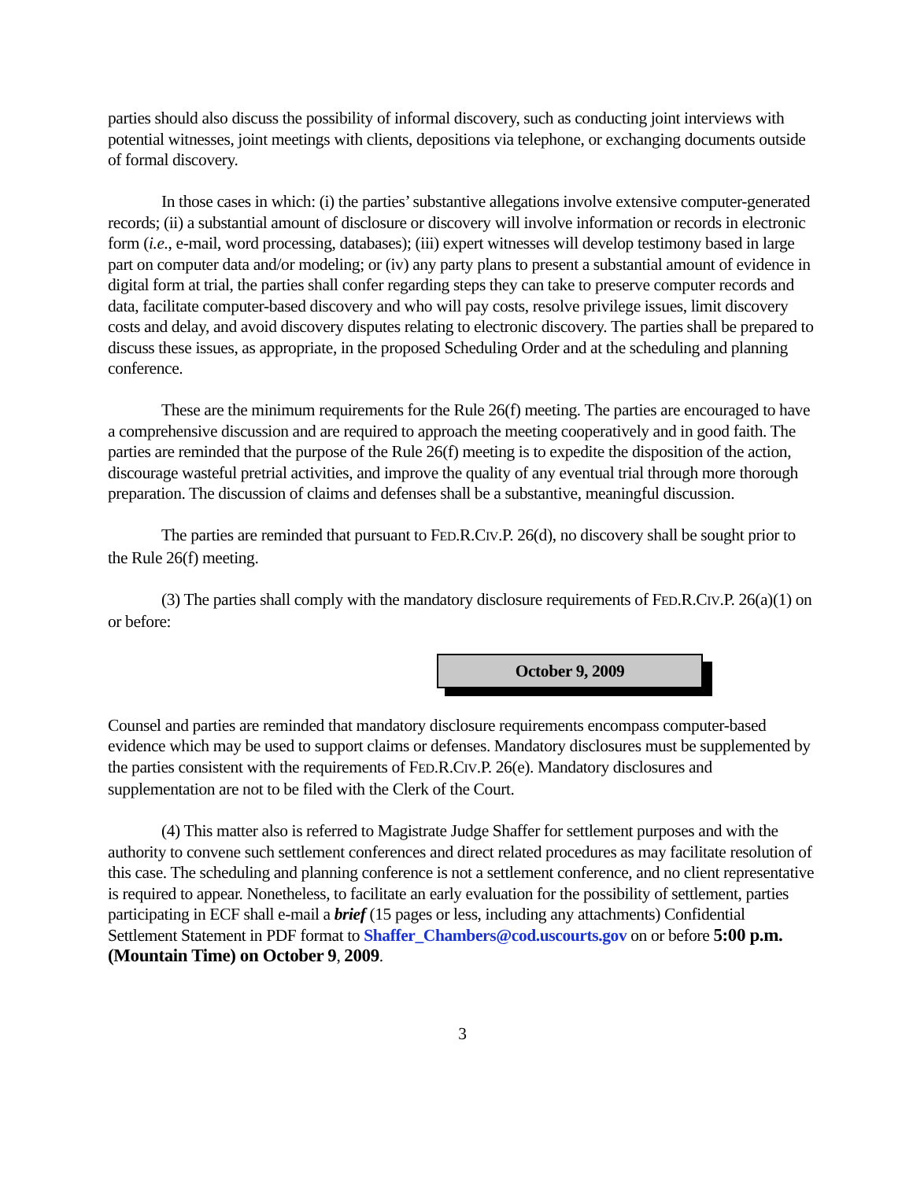parties should also discuss the possibility of informal discovery, such as conducting joint interviews with potential witnesses, joint meetings with clients, depositions via telephone, or exchanging documents outside of formal discovery.
In those cases in which: (i) the parties’ substantive allegations involve extensive computer-generated records; (ii) a substantial amount of disclosure or discovery will involve information or records in electronic form (i.e., e-mail, word processing, databases); (iii) expert witnesses will develop testimony based in large part on computer data and/or modeling; or (iv) any party plans to present a substantial amount of evidence in digital form at trial, the parties shall confer regarding steps they can take to preserve computer records and data, facilitate computer-based discovery and who will pay costs, resolve privilege issues, limit discovery costs and delay, and avoid discovery disputes relating to electronic discovery. The parties shall be prepared to discuss these issues, as appropriate, in the proposed Scheduling Order and at the scheduling and planning conference.
These are the minimum requirements for the Rule 26(f) meeting. The parties are encouraged to have a comprehensive discussion and are required to approach the meeting cooperatively and in good faith. The parties are reminded that the purpose of the Rule 26(f) meeting is to expedite the disposition of the action, discourage wasteful pretrial activities, and improve the quality of any eventual trial through more thorough preparation. The discussion of claims and defenses shall be a substantive, meaningful discussion.
The parties are reminded that pursuant to FED.R.CIV.P. 26(d), no discovery shall be sought prior to the Rule 26(f) meeting.
(3) The parties shall comply with the mandatory disclosure requirements of FED.R.CIV.P. 26(a)(1) on or before:
October 9, 2009
Counsel and parties are reminded that mandatory disclosure requirements encompass computer-based evidence which may be used to support claims or defenses. Mandatory disclosures must be supplemented by the parties consistent with the requirements of FED.R.CIV.P. 26(e). Mandatory disclosures and supplementation are not to be filed with the Clerk of the Court.
(4) This matter also is referred to Magistrate Judge Shaffer for settlement purposes and with the authority to convene such settlement conferences and direct related procedures as may facilitate resolution of this case. The scheduling and planning conference is not a settlement conference, and no client representative is required to appear. Nonetheless, to facilitate an early evaluation for the possibility of settlement, parties participating in ECF shall e-mail a brief (15 pages or less, including any attachments) Confidential Settlement Statement in PDF format to Shaffer_Chambers@cod.uscourts.gov on or before 5:00 p.m. (Mountain Time) on October 9, 2009.
3